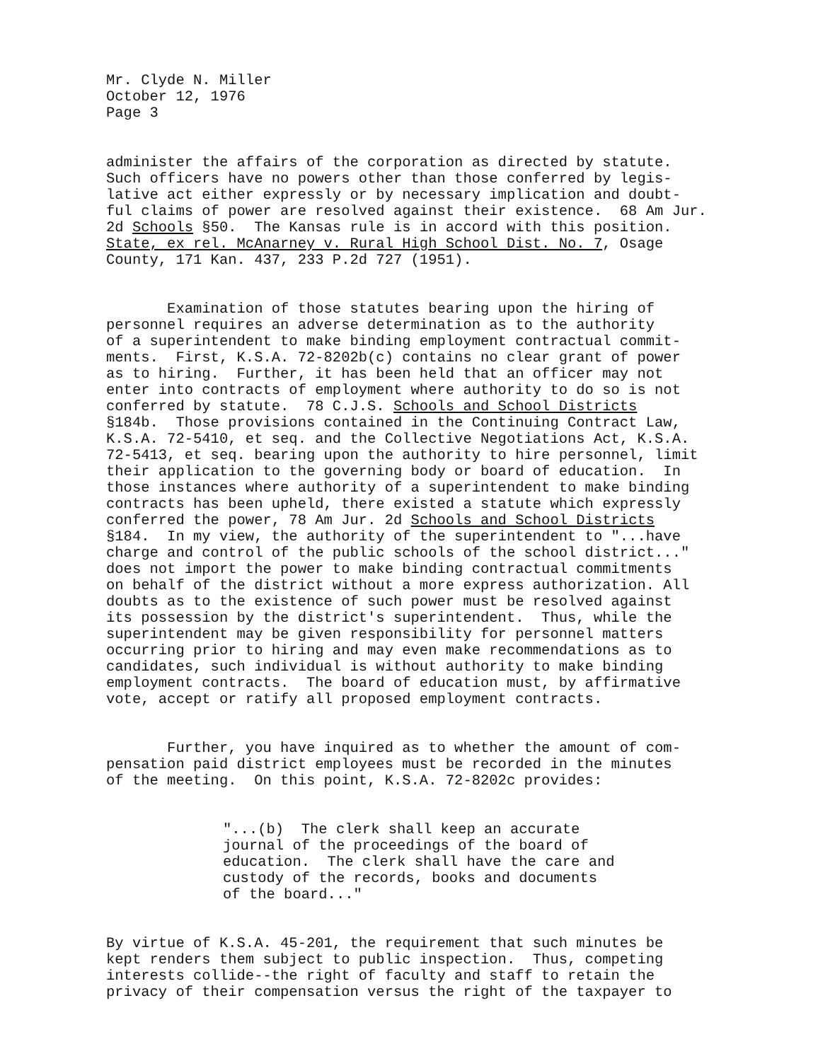Mr. Clyde N. Miller October 12, 1976 Page 3
administer the affairs of the corporation as directed by statute. Such officers have no powers other than those conferred by legis- lative act either expressly or by necessary implication and doubt- ful claims of power are resolved against their existence. 68 Am Jur. 2d Schools §50. The Kansas rule is in accord with this position. State, ex rel. McAnarney v. Rural High School Dist. No. 7, Osage County, 171 Kan. 437, 233 P.2d 727 (1951).
Examination of those statutes bearing upon the hiring of personnel requires an adverse determination as to the authority of a superintendent to make binding employment contractual commit- ments. First, K.S.A. 72-8202b(c) contains no clear grant of power as to hiring. Further, it has been held that an officer may not enter into contracts of employment where authority to do so is not conferred by statute. 78 C.J.S. Schools and School Districts §184b. Those provisions contained in the Continuing Contract Law, K.S.A. 72-5410, et seq. and the Collective Negotiations Act, K.S.A. 72-5413, et seq. bearing upon the authority to hire personnel, limit their application to the governing body or board of education. In those instances where authority of a superintendent to make binding contracts has been upheld, there existed a statute which expressly conferred the power, 78 Am Jur. 2d Schools and School Districts §184. In my view, the authority of the superintendent to "...have charge and control of the public schools of the school district..." does not import the power to make binding contractual commitments on behalf of the district without a more express authorization. All doubts as to the existence of such power must be resolved against its possession by the district's superintendent. Thus, while the superintendent may be given responsibility for personnel matters occurring prior to hiring and may even make recommendations as to candidates, such individual is without authority to make binding employment contracts. The board of education must, by affirmative vote, accept or ratify all proposed employment contracts.
Further, you have inquired as to whether the amount of com- pensation paid district employees must be recorded in the minutes of the meeting. On this point, K.S.A. 72-8202c provides:
"...(b) The clerk shall keep an accurate journal of the proceedings of the board of education. The clerk shall have the care and custody of the records, books and documents of the board..."
By virtue of K.S.A. 45-201, the requirement that such minutes be kept renders them subject to public inspection. Thus, competing interests collide--the right of faculty and staff to retain the privacy of their compensation versus the right of the taxpayer to